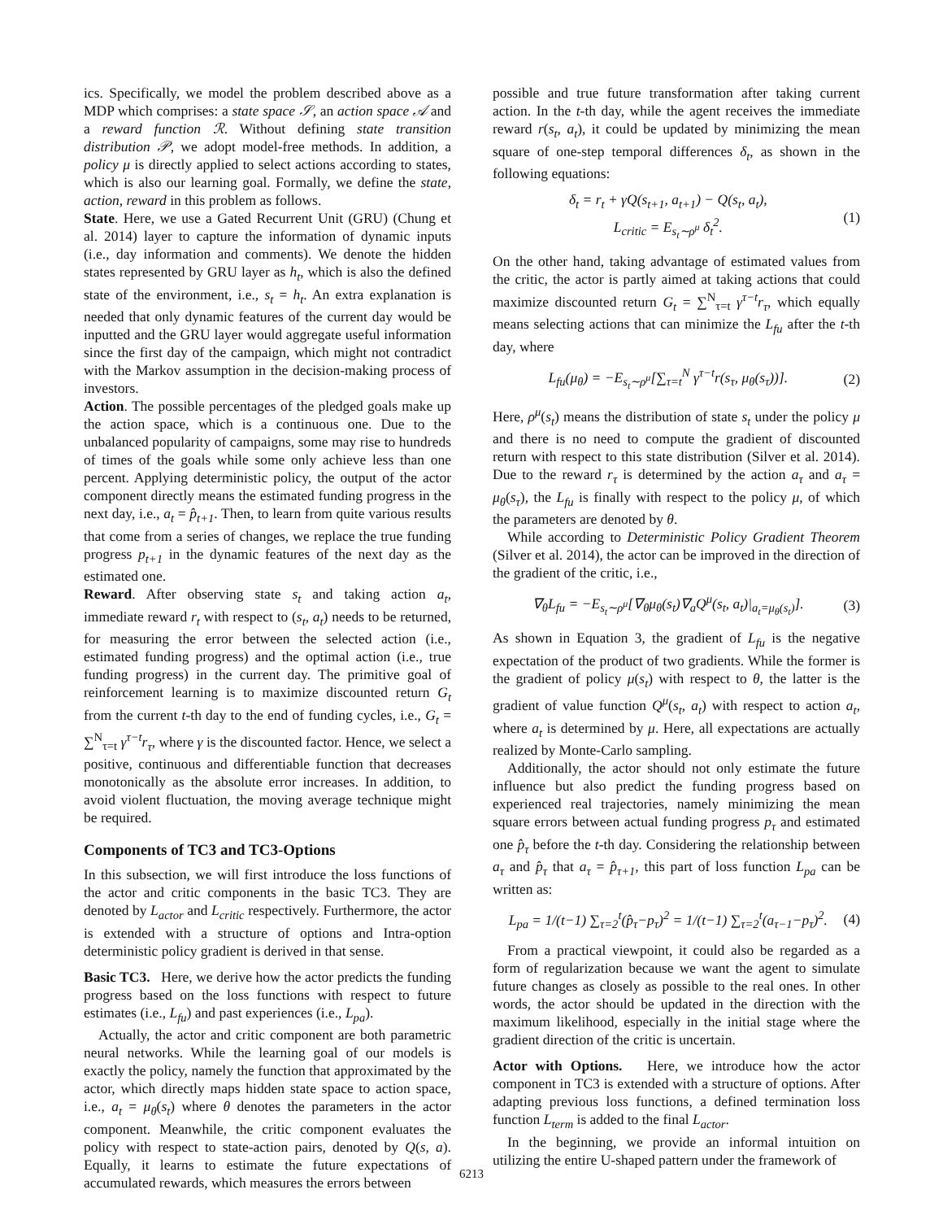ics. Specifically, we model the problem described above as a MDP which comprises: a state space 𝒮, an action space 𝒜 and a reward function ℛ. Without defining state transition distribution 𝒫, we adopt model-free methods. In addition, a policy μ is directly applied to select actions according to states, which is also our learning goal. Formally, we define the state, action, reward in this problem as follows.
State. Here, we use a Gated Recurrent Unit (GRU) (Chung et al. 2014) layer to capture the information of dynamic inputs (i.e., day information and comments). We denote the hidden states represented by GRU layer as h<sub>t</sub>, which is also the defined state of the environment, i.e., s<sub>t</sub> = h<sub>t</sub>. An extra explanation is needed that only dynamic features of the current day would be inputted and the GRU layer would aggregate useful information since the first day of the campaign, which might not contradict with the Markov assumption in the decision-making process of investors.
Action. The possible percentages of the pledged goals make up the action space, which is a continuous one. Due to the unbalanced popularity of campaigns, some may rise to hundreds of times of the goals while some only achieve less than one percent. Applying deterministic policy, the output of the actor component directly means the estimated funding progress in the next day, i.e., a<sub>t</sub> = p̂<sub>t+1</sub>. Then, to learn from quite various results that come from a series of changes, we replace the true funding progress p<sub>t+1</sub> in the dynamic features of the next day as the estimated one.
Reward. After observing state s<sub>t</sub> and taking action a<sub>t</sub>, immediate reward r<sub>t</sub> with respect to (s<sub>t</sub>, a<sub>t</sub>) needs to be returned, for measuring the error between the selected action (i.e., estimated funding progress) and the optimal action (i.e., true funding progress) in the current day. The primitive goal of reinforcement learning is to maximize discounted return G<sub>t</sub> from the current t-th day to the end of funding cycles, i.e., G<sub>t</sub> = ∑<sup>N</sup><sub>τ=t</sub> γ<sup>τ−t</sup>r<sub>τ</sub>, where γ is the discounted factor. Hence, we select a positive, continuous and differentiable function that decreases monotonically as the absolute error increases. In addition, to avoid violent fluctuation, the moving average technique might be required.
Components of TC3 and TC3-Options
In this subsection, we will first introduce the loss functions of the actor and critic components in the basic TC3. They are denoted by L<sub>actor</sub> and L<sub>critic</sub> respectively. Furthermore, the actor is extended with a structure of options and Intra-option deterministic policy gradient is derived in that sense.
Basic TC3. Here, we derive how the actor predicts the funding progress based on the loss functions with respect to future estimates (i.e., L<sub>fu</sub>) and past experiences (i.e., L<sub>pa</sub>).
Actually, the actor and critic component are both parametric neural networks. While the learning goal of our models is exactly the policy, namely the function that approximated by the actor, which directly maps hidden state space to action space, i.e., a<sub>t</sub> = μ<sub>θ</sub>(s<sub>t</sub>) where θ denotes the parameters in the actor component. Meanwhile, the critic component evaluates the policy with respect to state-action pairs, denoted by Q(s, a). Equally, it learns to estimate the future expectations of accumulated rewards, which measures the errors between
possible and true future transformation after taking current action. In the t-th day, while the agent receives the immediate reward r(s<sub>t</sub>, a<sub>t</sub>), it could be updated by minimizing the mean square of one-step temporal differences δ<sub>t</sub>, as shown in the following equations:
δ<sub>t</sub> = r<sub>t</sub> + γQ(s<sub>t+1</sub>, a<sub>t+1</sub>) − Q(s<sub>t</sub>, a<sub>t</sub>),
L<sub>critic</sub> = E<sub>s<sub>t</sub>∼ρ<sup>μ</sup></sub> δ<sub>t</sub><sup>2</sup>.
(1)
On the other hand, taking advantage of estimated values from the critic, the actor is partly aimed at taking actions that could maximize discounted return G<sub>t</sub> = ∑<sup>N</sup><sub>τ=t</sub> γ<sup>τ−t</sup>r<sub>τ</sub>, which equally means selecting actions that can minimize the L<sub>fu</sub> after the t-th day, where
L<sub>fu</sub>(μ<sub>θ</sub>) = −E<sub>s<sub>t</sub>∼ρ<sup>μ</sup></sub>[∑<sub>τ=t</sub><sup>N</sup> γ<sup>τ−t</sup>r(s<sub>τ</sub>, μ<sub>θ</sub>(s<sub>τ</sub>))].
(2)
Here, ρ<sup>μ</sup>(s<sub>t</sub>) means the distribution of state s<sub>t</sub> under the policy μ and there is no need to compute the gradient of discounted return with respect to this state distribution (Silver et al. 2014). Due to the reward r<sub>τ</sub> is determined by the action a<sub>τ</sub> and a<sub>τ</sub> = μ<sub>θ</sub>(s<sub>τ</sub>), the L<sub>fu</sub> is finally with respect to the policy μ, of which the parameters are denoted by θ.
While according to Deterministic Policy Gradient Theorem (Silver et al. 2014), the actor can be improved in the direction of the gradient of the critic, i.e.,
∇<sub>θ</sub>L<sub>fu</sub> = −E<sub>s<sub>t</sub>∼ρ<sup>μ</sup></sub>[∇<sub>θ</sub>μ<sub>θ</sub>(s<sub>t</sub>)∇<sub>a</sub>Q<sup>μ</sup>(s<sub>t</sub>, a<sub>t</sub>)|<sub>a<sub>t</sub>=μ<sub>θ</sub>(s<sub>t</sub>)</sub>].
(3)
As shown in Equation 3, the gradient of L<sub>fu</sub> is the negative expectation of the product of two gradients. While the former is the gradient of policy μ(s<sub>t</sub>) with respect to θ, the latter is the gradient of value function Q<sup>μ</sup>(s<sub>t</sub>, a<sub>t</sub>) with respect to action a<sub>t</sub>, where a<sub>t</sub> is determined by μ. Here, all expectations are actually realized by Monte-Carlo sampling.
Additionally, the actor should not only estimate the future influence but also predict the funding progress based on experienced real trajectories, namely minimizing the mean square errors between actual funding progress p<sub>τ</sub> and estimated one p̂<sub>τ</sub> before the t-th day. Considering the relationship between a<sub>τ</sub> and p̂<sub>τ</sub> that a<sub>τ</sub> = p̂<sub>τ+1</sub>, this part of loss function L<sub>pa</sub> can be written as:
L<sub>pa</sub> = 1/(t−1) ∑<sub>τ=2</sub><sup>t</sup>(p̂<sub>τ</sub>−p<sub>τ</sub>)<sup>2</sup> = 1/(t−1) ∑<sub>τ=2</sub><sup>t</sup>(a<sub>τ−1</sub>−p<sub>τ</sub>)<sup>2</sup>.
(4)
From a practical viewpoint, it could also be regarded as a form of regularization because we want the agent to simulate future changes as closely as possible to the real ones. In other words, the actor should be updated in the direction with the maximum likelihood, especially in the initial stage where the gradient direction of the critic is uncertain.
Actor with Options. Here, we introduce how the actor component in TC3 is extended with a structure of options. After adapting previous loss functions, a defined termination loss function L<sub>term</sub> is added to the final L<sub>actor</sub>.
In the beginning, we provide an informal intuition on utilizing the entire U-shaped pattern under the framework of
6213